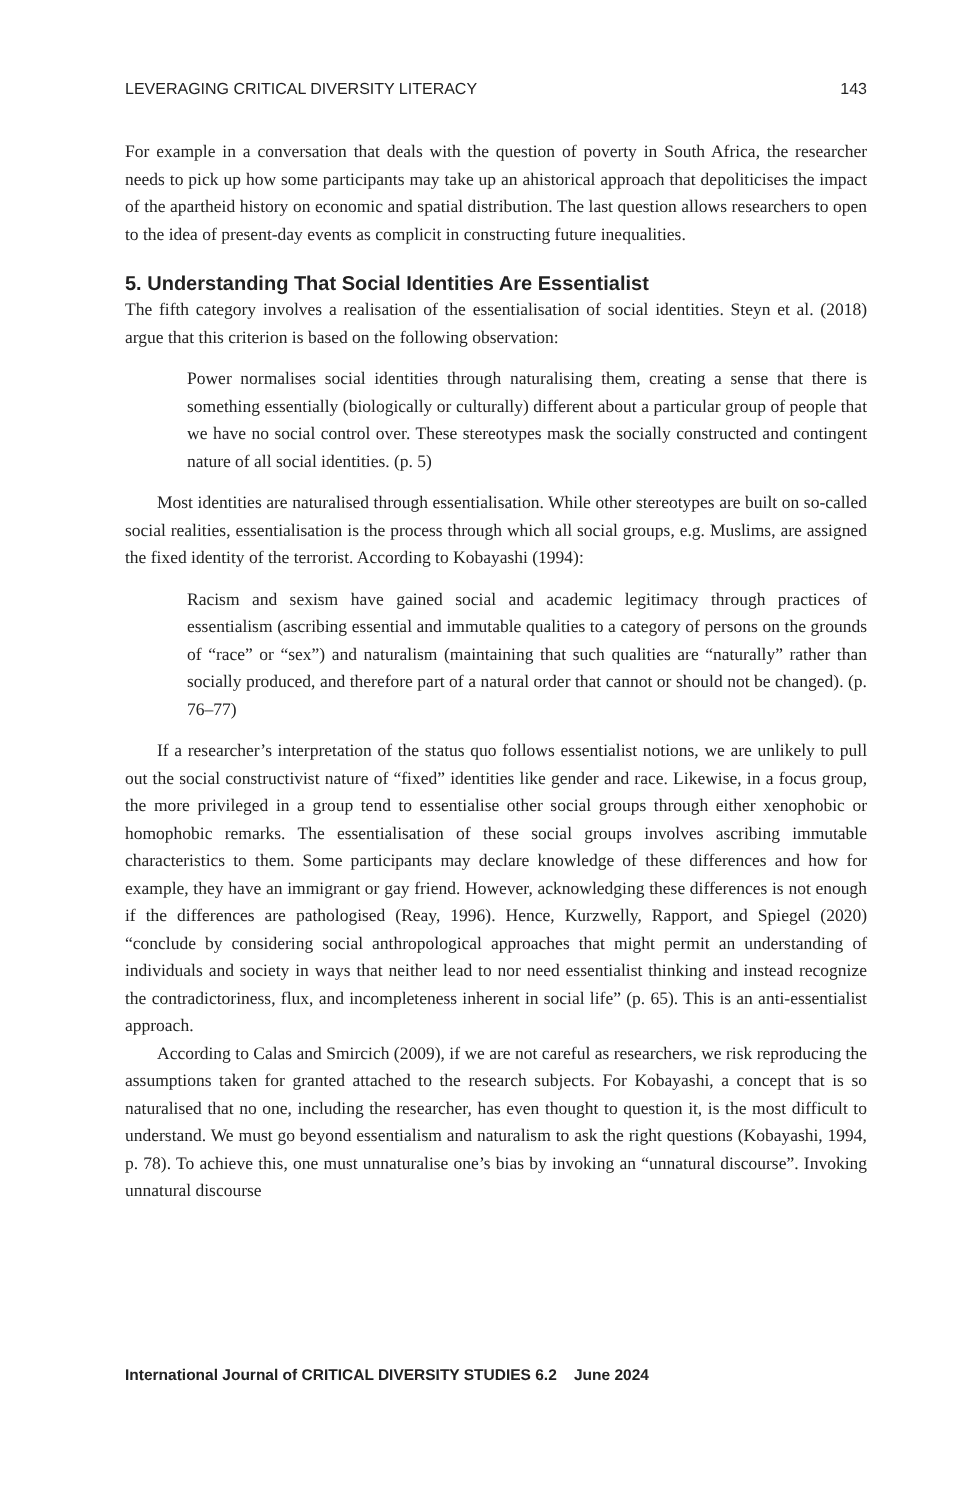LEVERAGING CRITICAL DIVERSITY LITERACY 143
For example in a conversation that deals with the question of poverty in South Africa, the researcher needs to pick up how some participants may take up an ahistorical approach that depoliticises the impact of the apartheid history on economic and spatial distribution. The last question allows researchers to open to the idea of present-day events as complicit in constructing future inequalities.
5. Understanding That Social Identities Are Essentialist
The fifth category involves a realisation of the essentialisation of social identities. Steyn et al. (2018) argue that this criterion is based on the following observation:
Power normalises social identities through naturalising them, creating a sense that there is something essentially (biologically or culturally) different about a particular group of people that we have no social control over. These stereotypes mask the socially constructed and contingent nature of all social identities. (p. 5)
Most identities are naturalised through essentialisation. While other stereotypes are built on so-called social realities, essentialisation is the process through which all social groups, e.g. Muslims, are assigned the fixed identity of the terrorist. According to Kobayashi (1994):
Racism and sexism have gained social and academic legitimacy through practices of essentialism (ascribing essential and immutable qualities to a category of persons on the grounds of “race” or “sex”) and naturalism (maintaining that such qualities are “naturally” rather than socially produced, and therefore part of a natural order that cannot or should not be changed). (p. 76–77)
If a researcher’s interpretation of the status quo follows essentialist notions, we are unlikely to pull out the social constructivist nature of “fixed” identities like gender and race. Likewise, in a focus group, the more privileged in a group tend to essentialise other social groups through either xenophobic or homophobic remarks. The essentialisation of these social groups involves ascribing immutable characteristics to them. Some participants may declare knowledge of these differences and how for example, they have an immigrant or gay friend. However, acknowledging these differences is not enough if the differences are pathologised (Reay, 1996). Hence, Kurzwelly, Rapport, and Spiegel (2020) “conclude by considering social anthropological approaches that might permit an understanding of individuals and society in ways that neither lead to nor need essentialist thinking and instead recognize the contradictoriness, flux, and incompleteness inherent in social life” (p. 65). This is an anti-essentialist approach.
According to Calas and Smircich (2009), if we are not careful as researchers, we risk reproducing the assumptions taken for granted attached to the research subjects. For Kobayashi, a concept that is so naturalised that no one, including the researcher, has even thought to question it, is the most difficult to understand. We must go beyond essentialism and naturalism to ask the right questions (Kobayashi, 1994, p. 78). To achieve this, one must unnaturalise one’s bias by invoking an “unnatural discourse”. Invoking unnatural discourse
International Journal of CRITICAL DIVERSITY STUDIES 6.2 June 2024